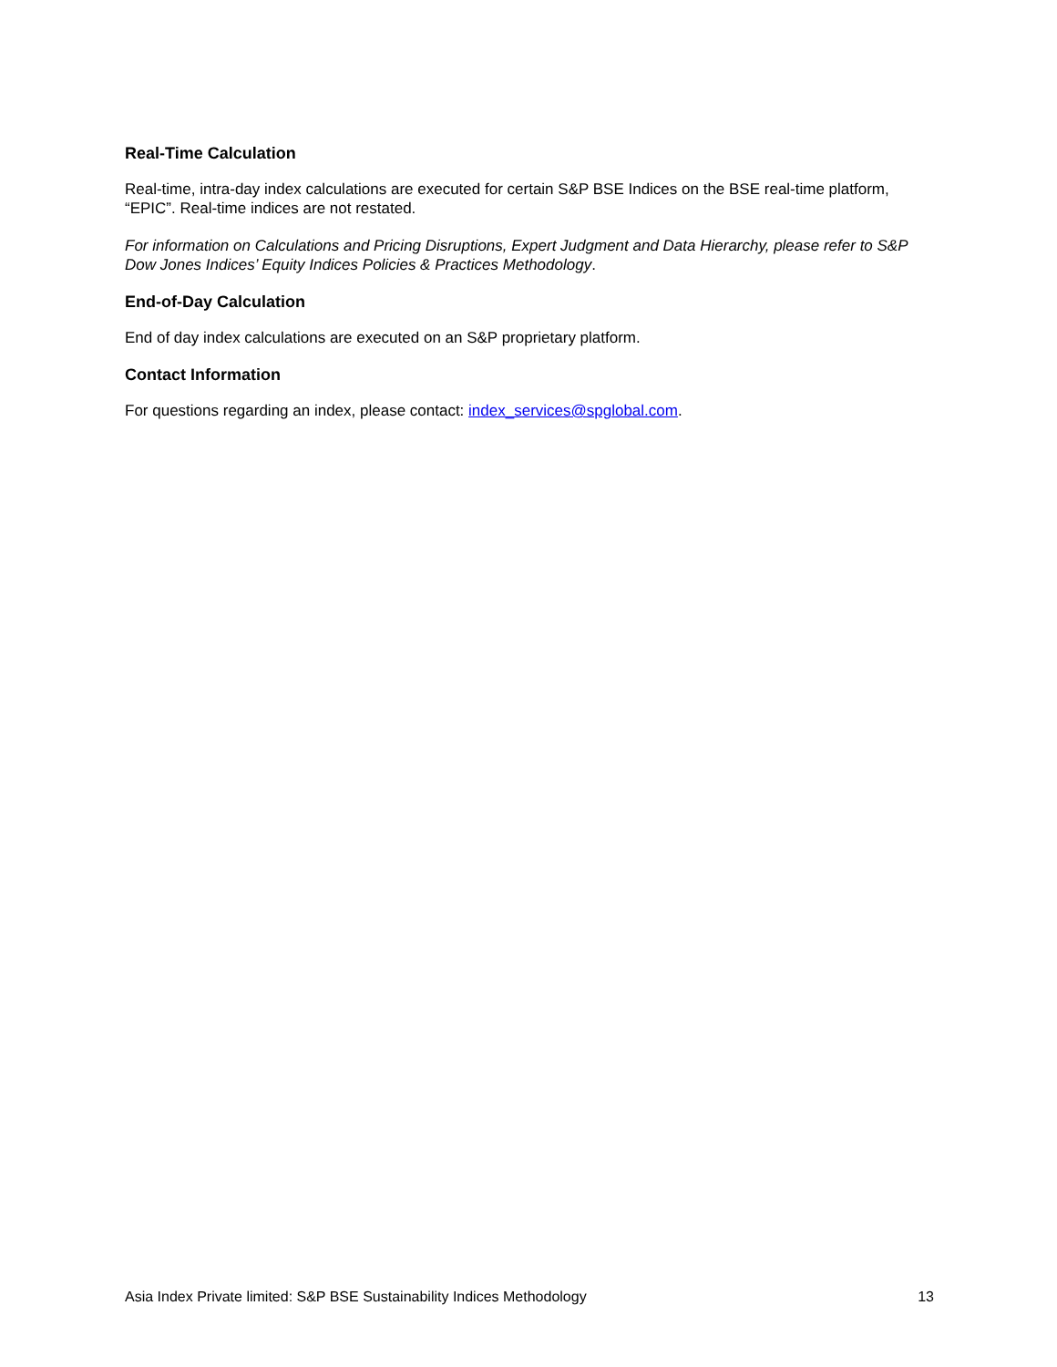Real-Time Calculation
Real-time, intra-day index calculations are executed for certain S&P BSE Indices on the BSE real-time platform, “EPIC”. Real-time indices are not restated.
For information on Calculations and Pricing Disruptions, Expert Judgment and Data Hierarchy, please refer to S&P Dow Jones Indices’ Equity Indices Policies & Practices Methodology.
End-of-Day Calculation
End of day index calculations are executed on an S&P proprietary platform.
Contact Information
For questions regarding an index, please contact: index_services@spglobal.com.
Asia Index Private limited: S&P BSE Sustainability Indices Methodology 13